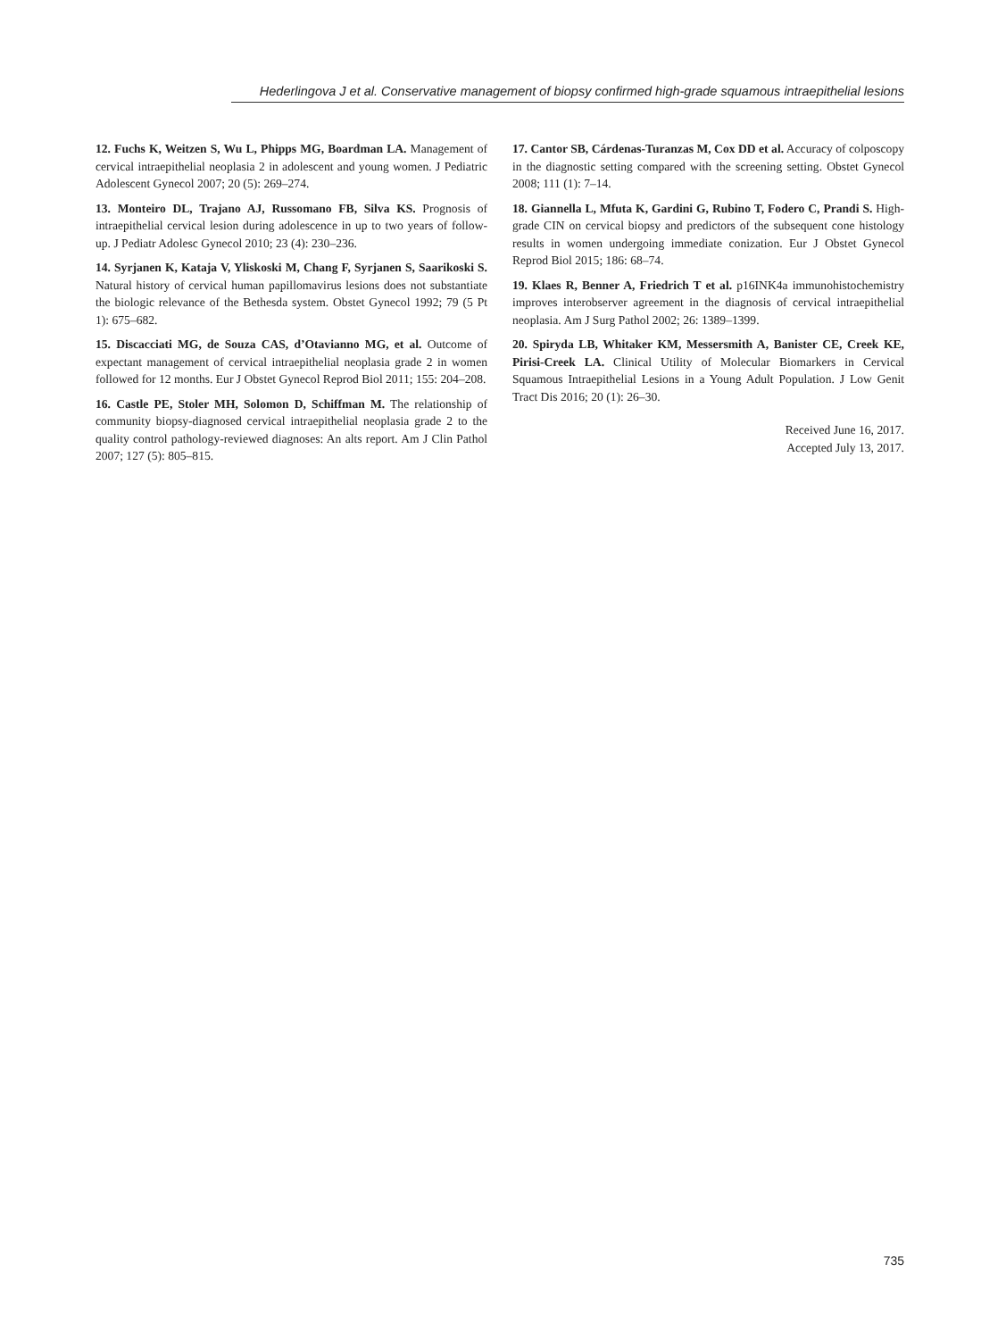Hederlingova J et al. Conservative management of biopsy confirmed high-grade squamous intraepithelial lesions
12. Fuchs K, Weitzen S, Wu L, Phipps MG, Boardman LA. Management of cervical intraepithelial neoplasia 2 in adolescent and young women. J Pediatric Adolescent Gynecol 2007; 20 (5): 269–274.
13. Monteiro DL, Trajano AJ, Russomano FB, Silva KS. Prognosis of intraepithelial cervical lesion during adolescence in up to two years of follow-up. J Pediatr Adolesc Gynecol 2010; 23 (4): 230–236.
14. Syrjanen K, Kataja V, Yliskoski M, Chang F, Syrjanen S, Saarikoski S. Natural history of cervical human papillomavirus lesions does not substantiate the biologic relevance of the Bethesda system. Obstet Gynecol 1992; 79 (5 Pt 1): 675–682.
15. Discacciati MG, de Souza CAS, d’Otavianno MG, et al. Outcome of expectant management of cervical intraepithelial neoplasia grade 2 in women followed for 12 months. Eur J Obstet Gynecol Reprod Biol 2011; 155: 204–208.
16. Castle PE, Stoler MH, Solomon D, Schiffman M. The relationship of community biopsy-diagnosed cervical intraepithelial neoplasia grade 2 to the quality control pathology-reviewed diagnoses: An alts report. Am J Clin Pathol 2007; 127 (5): 805–815.
17. Cantor SB, Cárdenas-Turanzas M, Cox DD et al. Accuracy of colposcopy in the diagnostic setting compared with the screening setting. Obstet Gynecol 2008; 111 (1): 7–14.
18. Giannella L, Mfuta K, Gardini G, Rubino T, Fodero C, Prandi S. High-grade CIN on cervical biopsy and predictors of the subsequent cone histology results in women undergoing immediate conization. Eur J Obstet Gynecol Reprod Biol 2015; 186: 68–74.
19. Klaes R, Benner A, Friedrich T et al. p16INK4a immunohistochemistry improves interobserver agreement in the diagnosis of cervical intraepithelial neoplasia. Am J Surg Pathol 2002; 26: 1389–1399.
20. Spiryda LB, Whitaker KM, Messersmith A, Banister CE, Creek KE, Pirisi-Creek LA. Clinical Utility of Molecular Biomarkers in Cervical Squamous Intraepithelial Lesions in a Young Adult Population. J Low Genit Tract Dis 2016; 20 (1): 26–30.
Received June 16, 2017.
Accepted July 13, 2017.
735